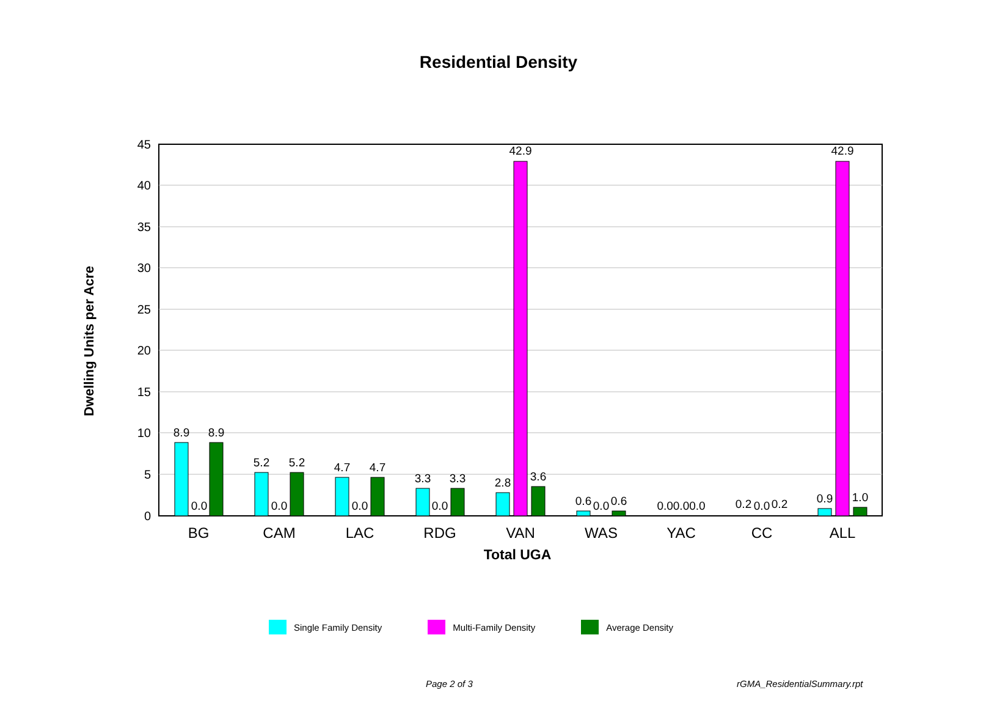Residential Density
45
40
35
30
25
20
15
10
5
0
Dwelling Units per Acre
8.9
0.0
8.9
5.2
0.0
5.2
4.7
0.0
4.7
3.3
0.0
3.3
2.8
42.9
3.6
0.6
0.0
0.6
0.00.00.0
0.2
0.0
0.2
0.9
42.9
1.0
BG
CAM
LAC
RDG
VAN
WAS
YAC
CC
ALL
Total UGA
Single Family Density Multi-Family Density Average Density
Page 2 of 3 rGMA_ResidentialSummary.rpt